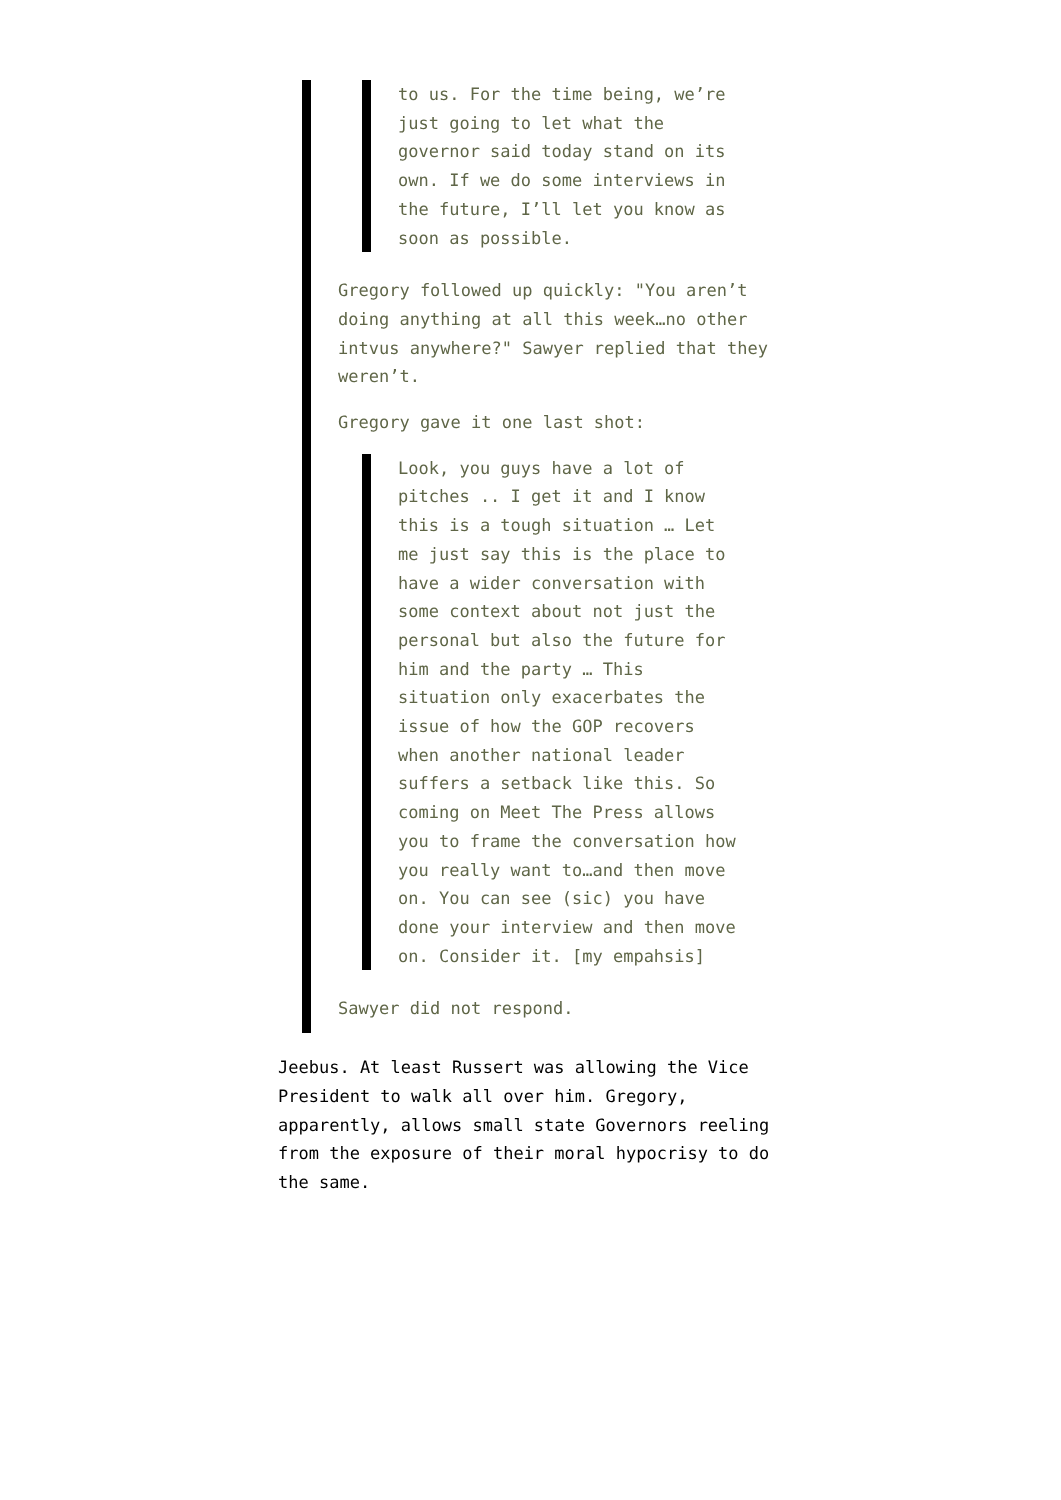to us. For the time being, we’re just going to let what the governor said today stand on its own. If we do some interviews in the future, I’ll let you know as soon as possible.
Gregory followed up quickly: "You aren’t doing anything at all this week…no other intvus anywhere?" Sawyer replied that they weren’t.
Gregory gave it one last shot:
Look, you guys have a lot of pitches .. I get it and I know this is a tough situation … Let me just say this is the place to have a wider conversation with some context about not just the personal but also the future for him and the party … This situation only exacerbates the issue of how the GOP recovers when another national leader suffers a setback like this. So coming on Meet The Press allows you to frame the conversation how you really want to…and then move on. You can see (sic) you have done your interview and then move on. Consider it. [my empahsis]
Sawyer did not respond.
Jeebus. At least Russert was allowing the Vice President to walk all over him. Gregory, apparently, allows small state Governors reeling from the exposure of their moral hypocrisy to do the same.